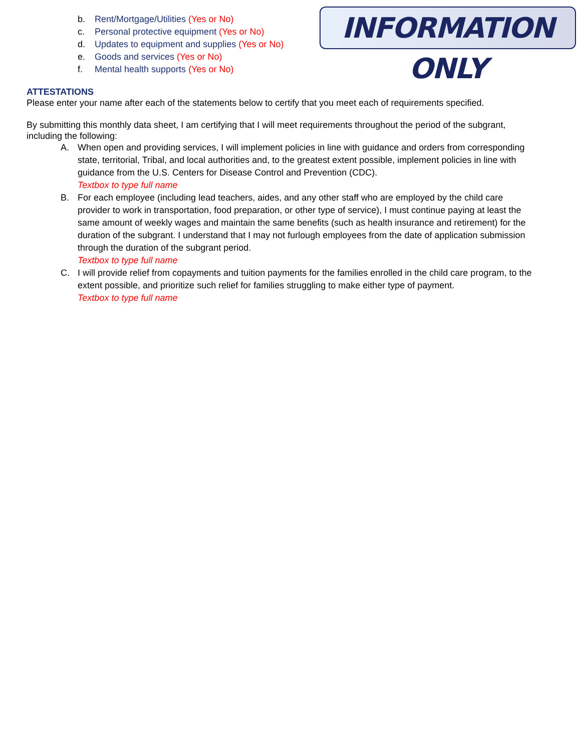INFORMATION ONLY
b. Rent/Mortgage/Utilities (Yes or No)
c. Personal protective equipment (Yes or No)
d. Updates to equipment and supplies (Yes or No)
e. Goods and services (Yes or No)
f. Mental health supports (Yes or No)
ATTESTATIONS
Please enter your name after each of the statements below to certify that you meet each of requirements specified.
By submitting this monthly data sheet, I am certifying that I will meet requirements throughout the period of the subgrant, including the following:
A. When open and providing services, I will implement policies in line with guidance and orders from corresponding state, territorial, Tribal, and local authorities and, to the greatest extent possible, implement policies in line with guidance from the U.S. Centers for Disease Control and Prevention (CDC).
Textbox to type full name
B. For each employee (including lead teachers, aides, and any other staff who are employed by the child care provider to work in transportation, food preparation, or other type of service), I must continue paying at least the same amount of weekly wages and maintain the same benefits (such as health insurance and retirement) for the duration of the subgrant. I understand that I may not furlough employees from the date of application submission through the duration of the subgrant period.
Textbox to type full name
C. I will provide relief from copayments and tuition payments for the families enrolled in the child care program, to the extent possible, and prioritize such relief for families struggling to make either type of payment.
Textbox to type full name